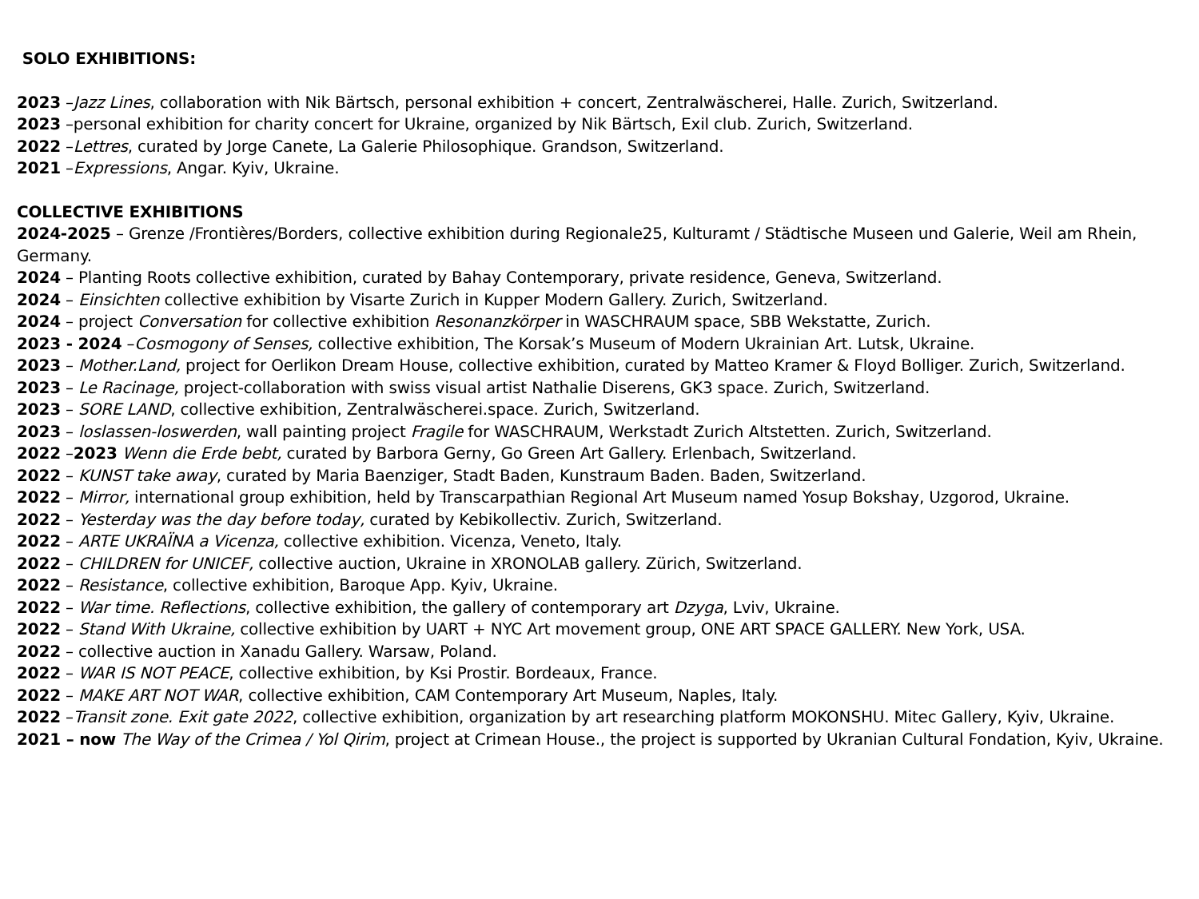SOLO EXHIBITIONS:
2023 –Jazz Lines, collaboration with Nik Bärtsch, personal exhibition + concert, Zentralwäscherei, Halle. Zurich, Switzerland.
2023 –personal exhibition for charity concert for Ukraine, organized by Nik Bärtsch, Exil club. Zurich, Switzerland.
2022 –Lettres, curated by Jorge Canete, La Galerie Philosophique. Grandson, Switzerland.
2021 –Expressions, Angar. Kyiv, Ukraine.
COLLECTIVE EXHIBITIONS
2024-2025 – Grenze /Frontières/Borders, collective exhibition during Regionale25, Kulturamt / Städtische Museen und Galerie, Weil am Rhein, Germany.
2024 – Planting Roots collective exhibition, curated by Bahay Contemporary, private residence, Geneva, Switzerland.
2024 – Einsichten collective exhibition by Visarte Zurich in Kupper Modern Gallery. Zurich, Switzerland.
2024 – project Conversation for collective exhibition Resonanzkörper in WASCHRAUM space, SBB Wekstatte, Zurich.
2023 - 2024 –Cosmogony of Senses, collective exhibition, The Korsak’s Museum of Modern Ukrainian Art. Lutsk, Ukraine.
2023 – Mother.Land, project for Oerlikon Dream House, collective exhibition, curated by Matteo Kramer & Floyd Bolliger. Zurich, Switzerland.
2023 – Le Racinage, project-collaboration with swiss visual artist Nathalie Diserens, GK3 space. Zurich, Switzerland.
2023 – SORE LAND, collective exhibition, Zentralwäscherei.space. Zurich, Switzerland.
2023 – loslassen-loswerden, wall painting project Fragile for WASCHRAUM, Werkstadt Zurich Altstetten. Zurich, Switzerland.
2022 –2023 Wenn die Erde bebt, curated by Barbora Gerny, Go Green Art Gallery. Erlenbach, Switzerland.
2022 – KUNST take away, curated by Maria Baenziger, Stadt Baden, Kunstraum Baden. Baden, Switzerland.
2022 – Mirror, international group exhibition, held by Transcarpathian Regional Art Museum named Yosup Bokshay, Uzgorod, Ukraine.
2022 – Yesterday was the day before today, curated by Kebikollectiv. Zurich, Switzerland.
2022 – ARTE UKRAÏNA a Vicenza, collective exhibition. Vicenza, Veneto, Italy.
2022 – CHILDREN for UNICEF, collective auction, Ukraine in XRONOLAB gallery. Zürich, Switzerland.
2022 – Resistance, collective exhibition, Baroque App. Kyiv, Ukraine.
2022 – War time. Reflections, collective exhibition, the gallery of contemporary art Dzyga, Lviv, Ukraine.
2022 – Stand With Ukraine, collective exhibition by UART + NYC Art movement group, ONE ART SPACE GALLERY. New York, USA.
2022 – collective auction in Xanadu Gallery. Warsaw, Poland.
2022 – WAR IS NOT PEACE, collective exhibition, by Ksi Prostir. Bordeaux, France.
2022 – MAKE ART NOT WAR, collective exhibition, CAM Contemporary Art Museum, Naples, Italy.
2022 –Transit zone. Exit gate 2022, collective exhibition, organization by art researching platform MOKONSHU. Mitec Gallery, Kyiv, Ukraine.
2021 – now The Way of the Crimea / Yol Qirim, project at Crimean House., the project is supported by Ukranian Cultural Fondation, Kyiv, Ukraine.